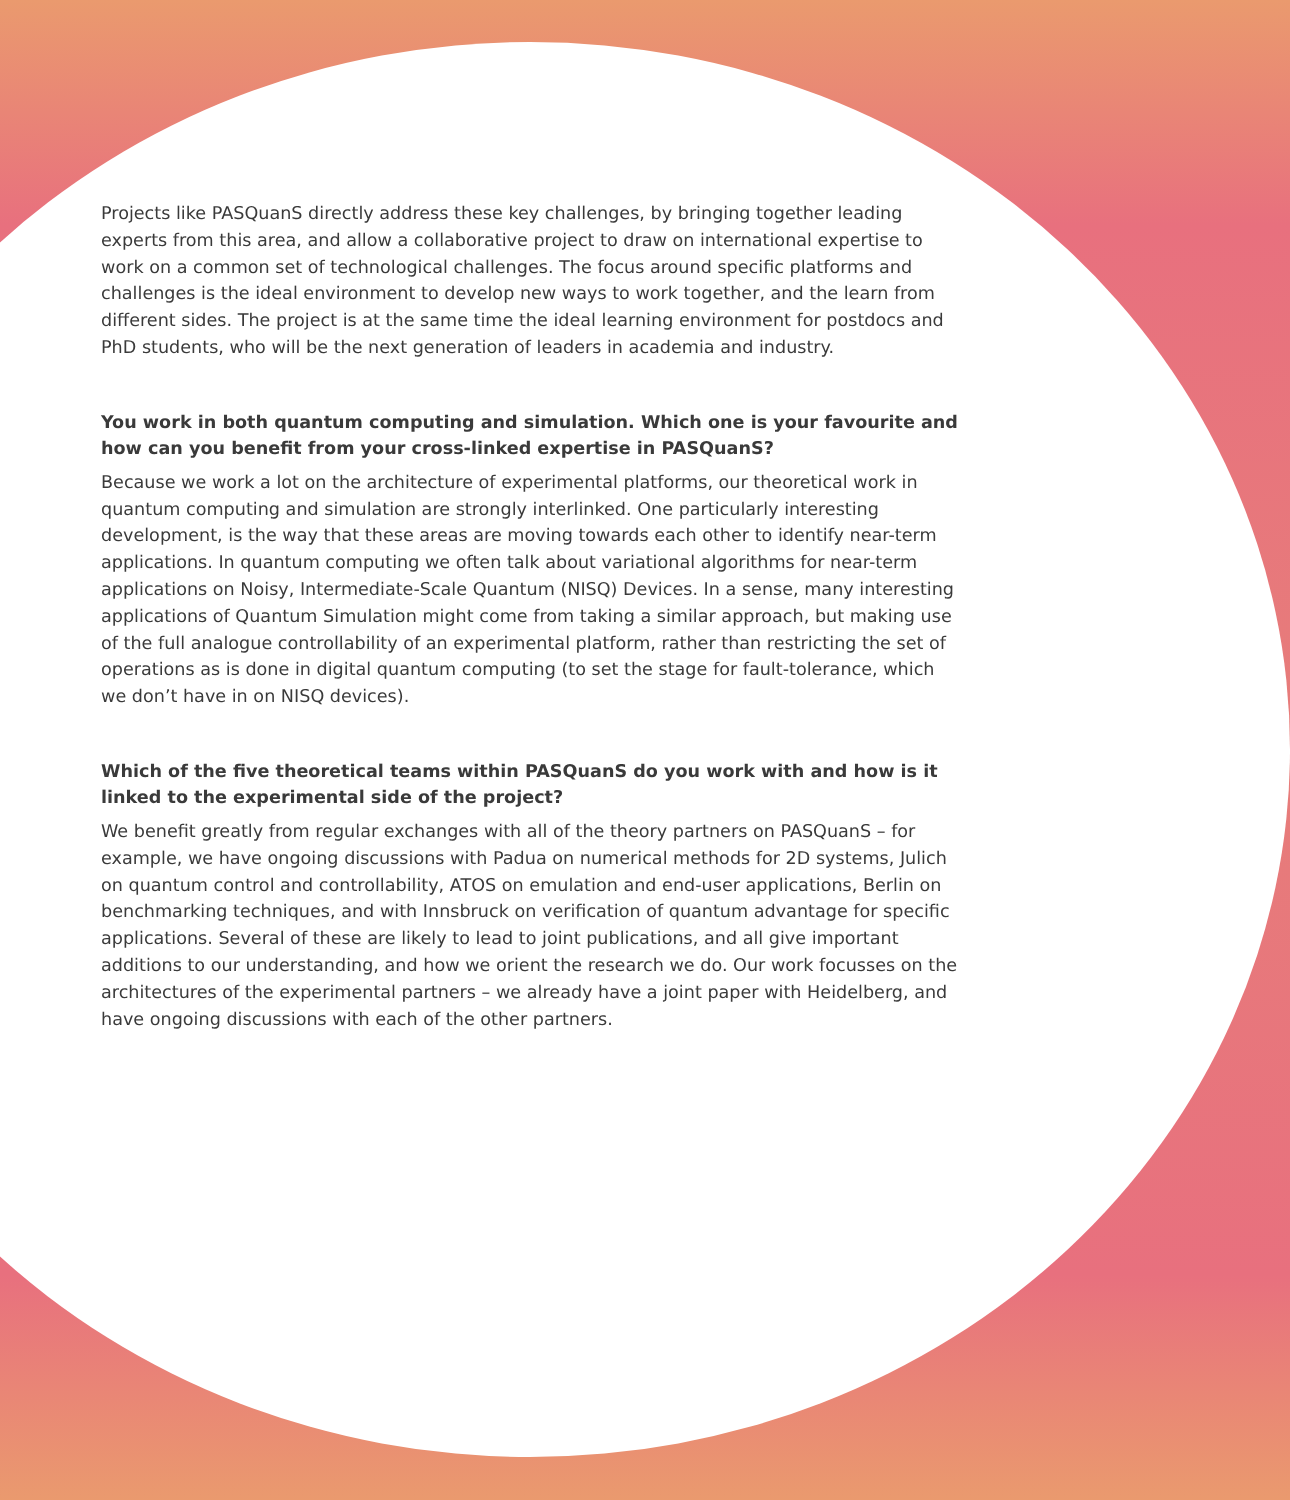Projects like PASQuanS directly address these key challenges, by bringing together leading experts from this area, and allow a collaborative project to draw on international expertise to work on a common set of technological challenges. The focus around specific platforms and challenges is the ideal environment to develop new ways to work together, and the learn from different sides. The project is at the same time the ideal learning environment for postdocs and PhD students, who will be the next generation of leaders in academia and industry.
You work in both quantum computing and simulation. Which one is your favourite and how can you benefit from your cross-linked expertise in PASQuanS?
Because we work a lot on the architecture of experimental platforms, our theoretical work in quantum computing and simulation are strongly interlinked. One particularly interesting development, is the way that these areas are moving towards each other to identify near-term applications. In quantum computing we often talk about variational algorithms for near-term applications on Noisy, Intermediate-Scale Quantum (NISQ) Devices. In a sense, many interesting applications of Quantum Simulation might come from taking a similar approach, but making use of the full analogue controllability of an experimental platform, rather than restricting the set of operations as is done in digital quantum computing (to set the stage for fault-tolerance, which we don’t have in on NISQ devices).
Which of the five theoretical teams within PASQuanS do you work with and how is it linked to the experimental side of the project?
We benefit greatly from regular exchanges with all of the theory partners on PASQuanS – for example, we have ongoing discussions with Padua on numerical methods for 2D systems, Julich on quantum control and controllability, ATOS on emulation and end-user applications, Berlin on benchmarking techniques, and with Innsbruck on verification of quantum advantage for specific applications. Several of these are likely to lead to joint publications, and all give important additions to our understanding, and how we orient the research we do. Our work focusses on the architectures of the experimental partners – we already have a joint paper with Heidelberg, and have ongoing discussions with each of the other partners.